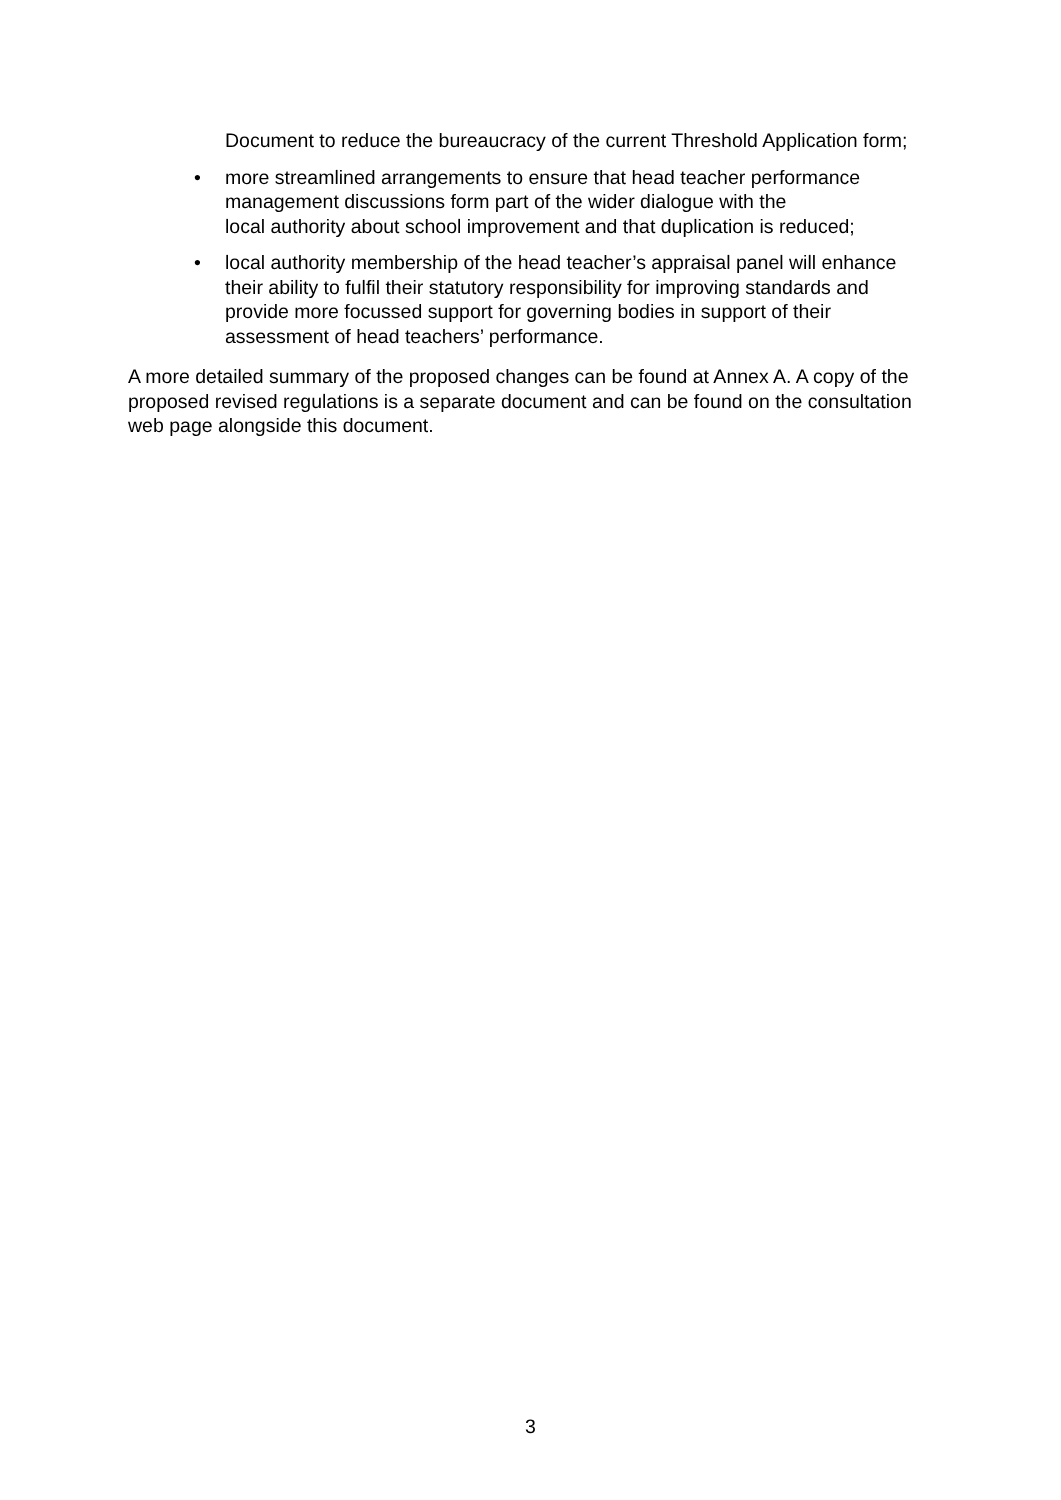Document to reduce the bureaucracy of the current Threshold Application form;
• more streamlined arrangements to ensure that head teacher performance management discussions form part of the wider dialogue with the
local authority about school improvement and that duplication is reduced;
• local authority membership of the head teacher’s appraisal panel will enhance their ability to fulfil their statutory responsibility for improving standards and provide more focussed support for governing bodies in support of their assessment of head teachers’ performance.
A more detailed summary of the proposed changes can be found at Annex A. A copy of the proposed revised regulations is a separate document and can be found on the consultation web page alongside this document.
3